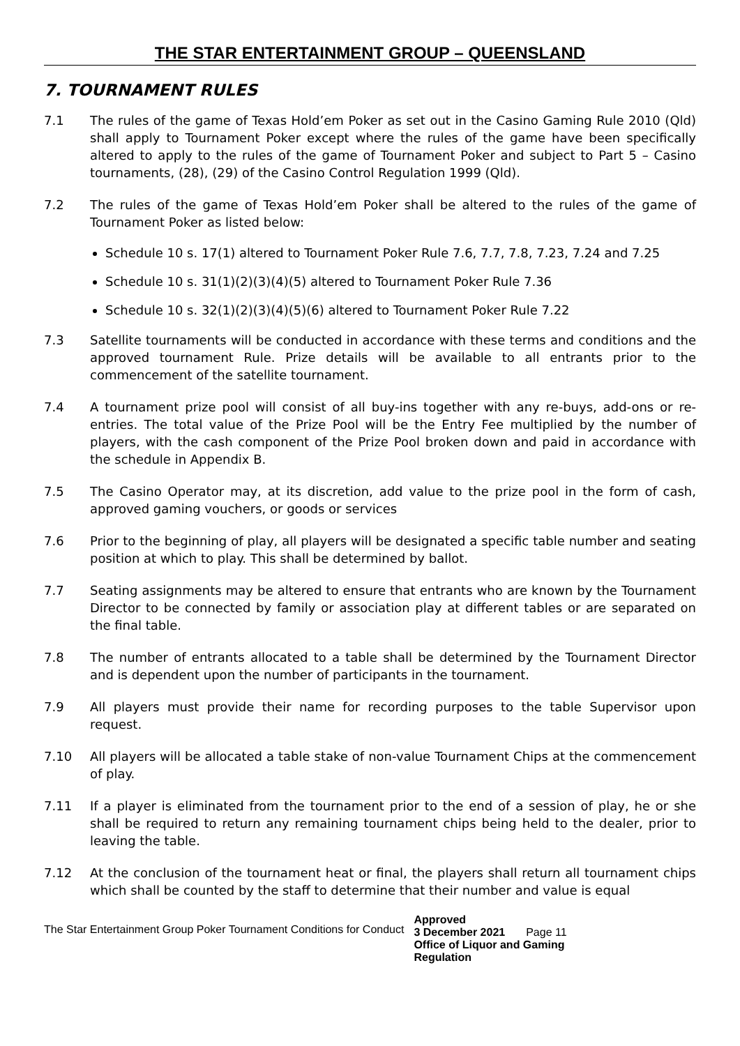THE STAR ENTERTAINMENT GROUP – QUEENSLAND
7. TOURNAMENT RULES
7.1 The rules of the game of Texas Hold’em Poker as set out in the Casino Gaming Rule 2010 (Qld) shall apply to Tournament Poker except where the rules of the game have been specifically altered to apply to the rules of the game of Tournament Poker and subject to Part 5 – Casino tournaments, (28), (29) of the Casino Control Regulation 1999 (Qld).
7.2 The rules of the game of Texas Hold’em Poker shall be altered to the rules of the game of Tournament Poker as listed below:
Schedule 10 s. 17(1) altered to Tournament Poker Rule 7.6, 7.7, 7.8, 7.23, 7.24 and 7.25
Schedule 10 s. 31(1)(2)(3)(4)(5) altered to Tournament Poker Rule 7.36
Schedule 10 s. 32(1)(2)(3)(4)(5)(6) altered to Tournament Poker Rule 7.22
7.3 Satellite tournaments will be conducted in accordance with these terms and conditions and the approved tournament Rule. Prize details will be available to all entrants prior to the commencement of the satellite tournament.
7.4 A tournament prize pool will consist of all buy-ins together with any re-buys, add-ons or re-entries. The total value of the Prize Pool will be the Entry Fee multiplied by the number of players, with the cash component of the Prize Pool broken down and paid in accordance with the schedule in Appendix B.
7.5 The Casino Operator may, at its discretion, add value to the prize pool in the form of cash, approved gaming vouchers, or goods or services
7.6 Prior to the beginning of play, all players will be designated a specific table number and seating position at which to play. This shall be determined by ballot.
7.7 Seating assignments may be altered to ensure that entrants who are known by the Tournament Director to be connected by family or association play at different tables or are separated on the final table.
7.8 The number of entrants allocated to a table shall be determined by the Tournament Director and is dependent upon the number of participants in the tournament.
7.9 All players must provide their name for recording purposes to the table Supervisor upon request.
7.10 All players will be allocated a table stake of non-value Tournament Chips at the commencement of play.
7.11 If a player is eliminated from the tournament prior to the end of a session of play, he or she shall be required to return any remaining tournament chips being held to the dealer, prior to leaving the table.
7.12 At the conclusion of the tournament heat or final, the players shall return all tournament chips which shall be counted by the staff to determine that their number and value is equal
The Star Entertainment Group Poker Tournament Conditions for Conduct
Approved
3 December 2021 Page 11
Office of Liquor and Gaming
Regulation